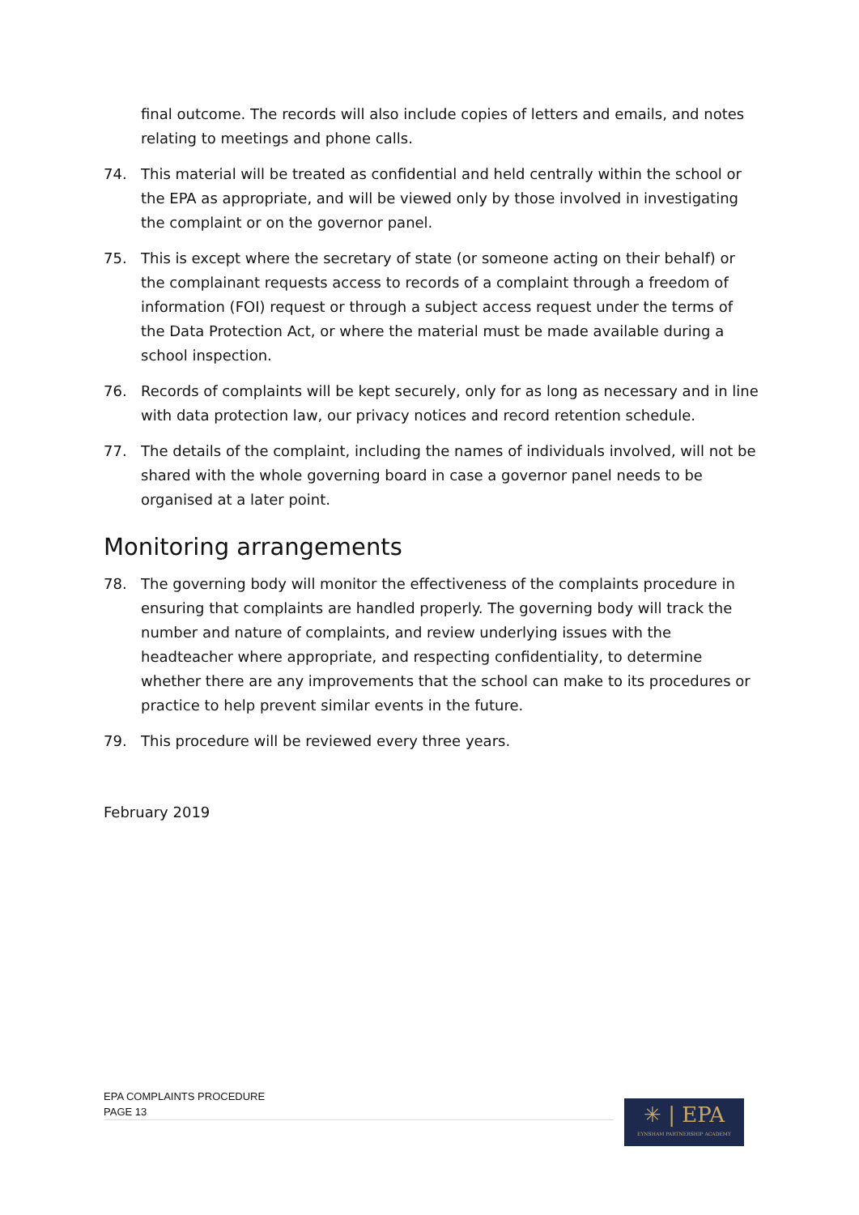final outcome. The records will also include copies of letters and emails, and notes relating to meetings and phone calls.
74. This material will be treated as confidential and held centrally within the school or the EPA as appropriate, and will be viewed only by those involved in investigating the complaint or on the governor panel.
75. This is except where the secretary of state (or someone acting on their behalf) or the complainant requests access to records of a complaint through a freedom of information (FOI) request or through a subject access request under the terms of the Data Protection Act, or where the material must be made available during a school inspection.
76. Records of complaints will be kept securely, only for as long as necessary and in line with data protection law, our privacy notices and record retention schedule.
77. The details of the complaint, including the names of individuals involved, will not be shared with the whole governing board in case a governor panel needs to be organised at a later point.
Monitoring arrangements
78. The governing body will monitor the effectiveness of the complaints procedure in ensuring that complaints are handled properly. The governing body will track the number and nature of complaints, and review underlying issues with the headteacher where appropriate, and respecting confidentiality, to determine whether there are any improvements that the school can make to its procedures or practice to help prevent similar events in the future.
79. This procedure will be reviewed every three years.
February 2019
EPA COMPLAINTS PROCEDURE
PAGE 13
✳ | EPA
EYNSHAM PARTNERSHIP ACADEMY